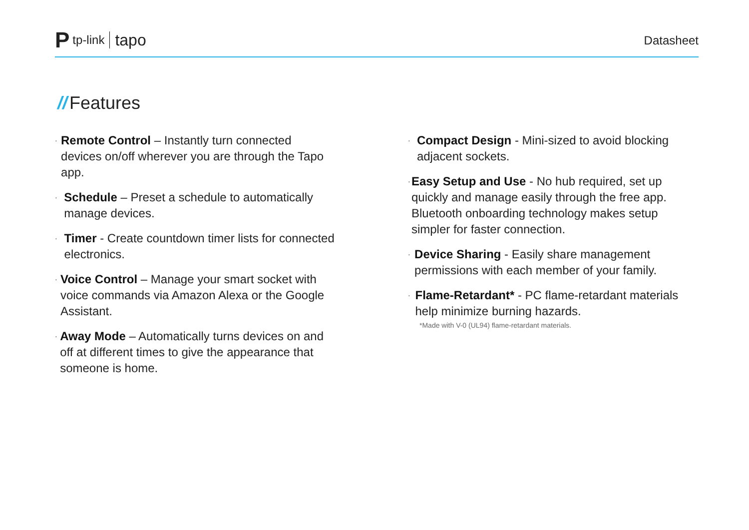Ptp-link tapo
Datasheet
// Features
·
Remote Control – Instantly turn connected devices on/off wherever you are through the Tapo app.
·
Schedule – Preset a schedule to automatically manage devices.
·
Timer - Create countdown timer lists for connected electronics.
·
Voice Control – Manage your smart socket with voice commands via Amazon Alexa or the Google Assistant.
·
Away Mode – Automatically turns devices on and off at different times to give the appearance that someone is home.
·
Compact Design - Mini-sized to avoid blocking adjacent sockets.
·
Easy Setup and Use - No hub required, set up quickly and manage easily through the free app. Bluetooth onboarding technology makes setup simpler for faster connection.
·
Device Sharing - Easily share management permissions with each member of your family.
·
Flame-Retardant* - PC flame-retardant materials help minimize burning hazards.
*Made with V-0 (UL94) flame-retardant materials.